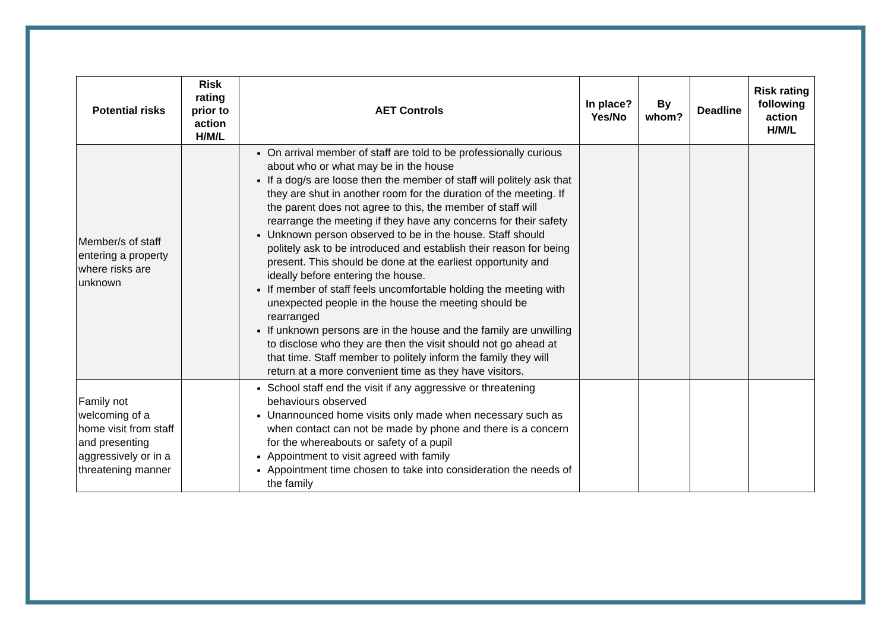| Potential risks | Risk rating prior to action H/M/L | AET Controls | In place? Yes/No | By whom? | Deadline | Risk rating following action H/M/L |
| --- | --- | --- | --- | --- | --- | --- |
| Member/s of staff entering a property where risks are unknown | | On arrival member of staff are told to be professionally curious about who or what may be in the house If a dog/s are loose then the member of staff will politely ask that they are shut in another room for the duration of the meeting. If the parent does not agree to this, the member of staff will rearrange the meeting if they have any concerns for their safety Unknown person observed to be in the house. Staff should politely ask to be introduced and establish their reason for being present. This should be done at the earliest opportunity and ideally before entering the house. If member of staff feels uncomfortable holding the meeting with unexpected people in the house the meeting should be rearranged If unknown persons are in the house and the family are unwilling to disclose who they are then the visit should not go ahead at that time. Staff member to politely inform the family they will return at a more convenient time as they have visitors. | | | | |
| Family not welcoming of a home visit from staff and presenting aggressively or in a threatening manner | | School staff end the visit if any aggressive or threatening behaviours observed Unannounced home visits only made when necessary such as when contact can not be made by phone and there is a concern for the whereabouts or safety of a pupil Appointment to visit agreed with family Appointment time chosen to take into consideration the needs of the family | | | | |